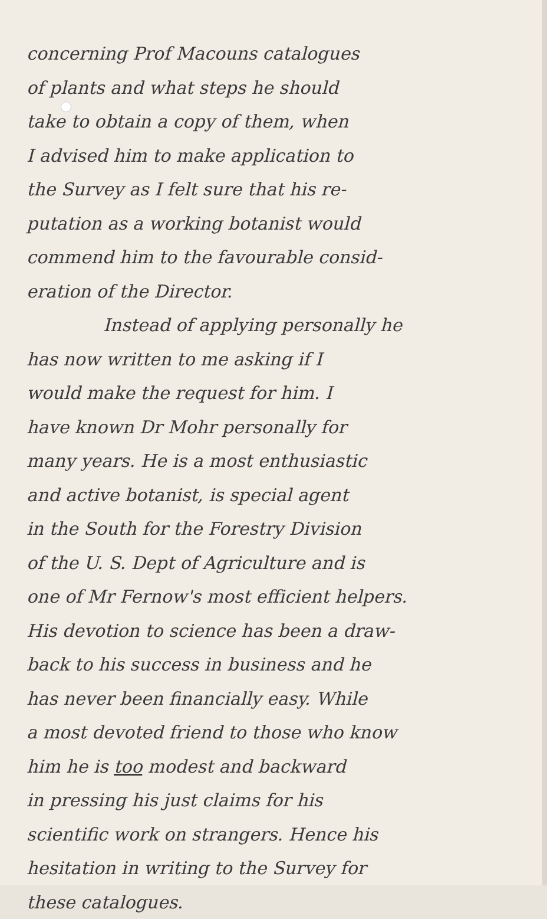concerning Prof Macouns catalogues
of plants and what steps he should
take to obtain a copy of them, when
I advised him to make application to
the Survey as I felt sure that his re-
putation as a working botanist would
commend him to the favourable consid-
eration of the Director.
Instead of applying personally he
has now written to me asking if I
would make the request for him. I
have known Dr Mohr personally for
many years. He is a most enthusiastic
and active botanist, is special agent
in the South for the Forestry Division
of the U. S. Dept of Agriculture and is
one of Mr Fernow's most efficient helpers.
His devotion to science has been a draw-
back to his success in business and he
has never been financially easy. While
a most devoted friend to those who know
him he is too modest and backward
in pressing his just claims for his
scientific work on strangers. Hence his
hesitation in writing to the Survey for
these catalogues.